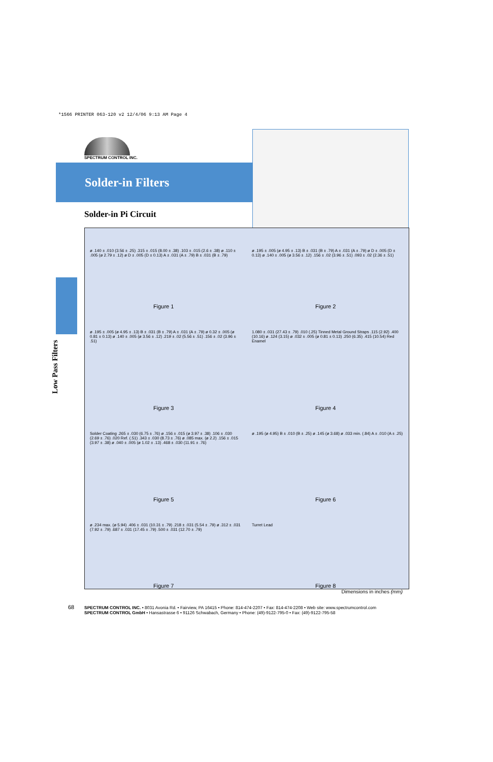*1566 PRINTER 063-120 v2 12/4/06 9:13 AM Page 4
SPECTRUM CONTROL INC.
Solder-in Filters
Solder-in Pi Circuit
Low Pass Filters
ø .140 ± .010 (3.56 ± .25) .315 ± .015 (8.00 ± .38) .103 ± .015 (2.6 ± .38) ø .110 ± .005 (ø 2.79 ± .12) ø D ± .005 (D ± 0.13) A ± .031 (A ± .79) B ± .031 (B ± .79)
Figure 1
ø .195 ± .005 (ø 4.95 ± .13) B ± .031 (B ± .79) A ± .031 (A ± .79) ø D ± .005 (D ± 0.13) ø .140 ± .005 (ø 3.56 ± .12) .156 ± .02 (3.96 ± .51) .093 ± .02 (2.36 ± .51)
Figure 2
ø .195 ± .005 (ø 4.95 ± .13) B ± .031 (B ± .79) A ± .031 (A ± .79) ø 0.32 ± .005 (ø 0.81 ± 0.13) ø .140 ± .005 (ø 3.56 ± .12) .219 ± .02 (5.56 ± .51) .156 ± .02 (3.96 ± .51)
Figure 3
1.080 ± .031 (27.43 ± .79) .010 (.25) Tinned Metal Ground Straps .115 (2.92) .400 (10.16) ø .124 (3.15) ø .032 ± .005 (ø 0.81 ± 0.13) .250 (6.35) .415 (10.54) Red Enamel
Figure 4
Solder Coating .265 ± .030 (6.75 ± .76) ø .156 ± .015 (ø 3.97 ± .38) .106 ± .030 (2.69 ± .76) .020 Ref. (.51) .343 ± .030 (8.73 ± .76) ø .085 max. (ø 2.2) .156 ± .015 (3.97 ± .38) ø .040 ± .005 (ø 1.02 ± .13) .468 ± .030 (11.91 ± .76)
Figure 5
ø .195 (ø 4.95) B ± .010 (B ± .25) ø .145 (ø 3.68) ø .033 min. (.84) A ± .010 (A ± .25)
Figure 6
ø .234 max. (ø 5.94) .406 ± .031 (10.31 ± .79) .218 ± .031 (5.54 ± .79) ø .312 ± .031 (7.92 ± .79) .687 ± .031 (17.45 ± .79) .500 ± .031 (12.70 ± .79)
Figure 7
Turret Lead
Figure 8
Dimensions in inches (mm)
68 SPECTRUM CONTROL INC. • 8031 Avonia Rd. • Fairview, PA 16415 • Phone: 814-474-2207 • Fax: 814-474-2208 • Web site: www.spectrumcontrol.com
SPECTRUM CONTROL GmbH • Hansastrasse 6 • 91126 Schwabach, Germany • Phone: (49)-9122-795-0 • Fax: (49)-9122-795-58